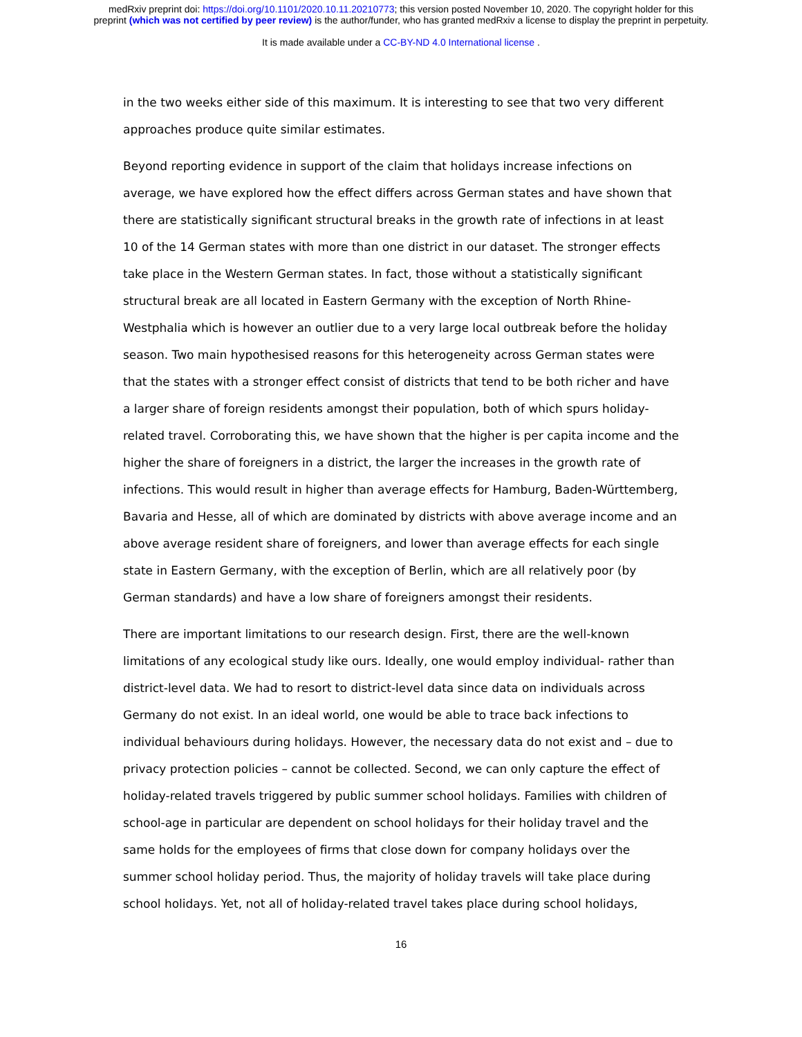medRxiv preprint doi: https://doi.org/10.1101/2020.10.11.20210773; this version posted November 10, 2020. The copyright holder for this
preprint (which was not certified by peer review) is the author/funder, who has granted medRxiv a license to display the preprint in perpetuity.
It is made available under a CC-BY-ND 4.0 International license .
in the two weeks either side of this maximum. It is interesting to see that two very different approaches produce quite similar estimates.
Beyond reporting evidence in support of the claim that holidays increase infections on average, we have explored how the effect differs across German states and have shown that there are statistically significant structural breaks in the growth rate of infections in at least 10 of the 14 German states with more than one district in our dataset. The stronger effects take place in the Western German states. In fact, those without a statistically significant structural break are all located in Eastern Germany with the exception of North Rhine-Westphalia which is however an outlier due to a very large local outbreak before the holiday season. Two main hypothesised reasons for this heterogeneity across German states were that the states with a stronger effect consist of districts that tend to be both richer and have a larger share of foreign residents amongst their population, both of which spurs holiday-related travel. Corroborating this, we have shown that the higher is per capita income and the higher the share of foreigners in a district, the larger the increases in the growth rate of infections. This would result in higher than average effects for Hamburg, Baden-Württemberg, Bavaria and Hesse, all of which are dominated by districts with above average income and an above average resident share of foreigners, and lower than average effects for each single state in Eastern Germany, with the exception of Berlin, which are all relatively poor (by German standards) and have a low share of foreigners amongst their residents.
There are important limitations to our research design. First, there are the well-known limitations of any ecological study like ours. Ideally, one would employ individual- rather than district-level data. We had to resort to district-level data since data on individuals across Germany do not exist. In an ideal world, one would be able to trace back infections to individual behaviours during holidays. However, the necessary data do not exist and – due to privacy protection policies – cannot be collected. Second, we can only capture the effect of holiday-related travels triggered by public summer school holidays. Families with children of school-age in particular are dependent on school holidays for their holiday travel and the same holds for the employees of firms that close down for company holidays over the summer school holiday period. Thus, the majority of holiday travels will take place during school holidays. Yet, not all of holiday-related travel takes place during school holidays,
16